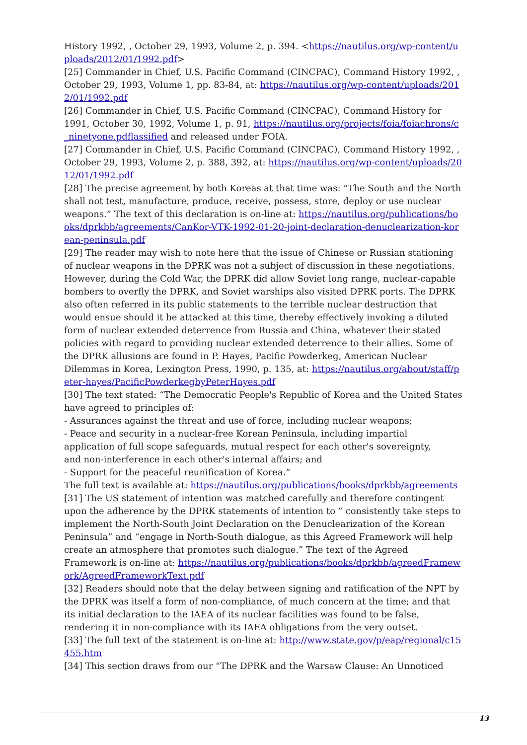History 1992, , October 29, 1993, Volume 2, p. 394. <https://nautilus.org/wp-content/uploads/2012/01/1992.pdf>
[25] Commander in Chief, U.S. Pacific Command (CINCPAC), Command History 1992, , October 29, 1993, Volume 1, pp. 83-84, at: https://nautilus.org/wp-content/uploads/2012/01/1992.pdf
[26] Commander in Chief, U.S. Pacific Command (CINCPAC), Command History for 1991, October 30, 1992, Volume 1, p. 91, https://nautilus.org/projects/foia/foiachrons/c_ninetyone.pdflassified and released under FOIA.
[27] Commander in Chief, U.S. Pacific Command (CINCPAC), Command History 1992, , October 29, 1993, Volume 2, p. 388, 392, at: https://nautilus.org/wp-content/uploads/2012/01/1992.pdf
[28] The precise agreement by both Koreas at that time was: “The South and the North shall not test, manufacture, produce, receive, possess, store, deploy or use nuclear weapons.” The text of this declaration is on-line at: https://nautilus.org/publications/books/dprkbb/agreements/CanKor-VTK-1992-01-20-joint-declaration-denuclearization-korean-peninsula.pdf
[29] The reader may wish to note here that the issue of Chinese or Russian stationing of nuclear weapons in the DPRK was not a subject of discussion in these negotiations. However, during the Cold War, the DPRK did allow Soviet long range, nuclear-capable bombers to overfly the DPRK, and Soviet warships also visited DPRK ports. The DPRK also often referred in its public statements to the terrible nuclear destruction that would ensue should it be attacked at this time, thereby effectively invoking a diluted form of nuclear extended deterrence from Russia and China, whatever their stated policies with regard to providing nuclear extended deterrence to their allies. Some of the DPRK allusions are found in P. Hayes, Pacific Powderkeg, American Nuclear Dilemmas in Korea, Lexington Press, 1990, p. 135, at: https://nautilus.org/about/staff/peter-hayes/PacificPowderkegbyPeterHayes.pdf
[30] The text stated: “The Democratic People's Republic of Korea and the United States have agreed to principles of:
- Assurances against the threat and use of force, including nuclear weapons;
- Peace and security in a nuclear-free Korean Peninsula, including impartial
application of full scope safeguards, mutual respect for each other's sovereignty,
and non-interference in each other's internal affairs; and
- Support for the peaceful reunification of Korea.”
The full text is available at: https://nautilus.org/publications/books/dprkbb/agreements
[31] The US statement of intention was matched carefully and therefore contingent upon the adherence by the DPRK statements of intention to ” consistently take steps to implement the North-South Joint Declaration on the Denuclearization of the Korean Peninsula” and “engage in North-South dialogue, as this Agreed Framework will help create an atmosphere that promotes such dialogue.” The text of the Agreed Framework is on-line at: https://nautilus.org/publications/books/dprkbb/agreedFramework/AgreedFrameworkText.pdf
[32] Readers should note that the delay between signing and ratification of the NPT by the DPRK was itself a form of non-compliance, of much concern at the time; and that its initial declaration to the IAEA of its nuclear facilities was found to be false, rendering it in non-compliance with its IAEA obligations from the very outset.
[33] The full text of the statement is on-line at: http://www.state.gov/p/eap/regional/c15455.htm
[34] This section draws from our “The DPRK and the Warsaw Clause: An Unnoticed
13